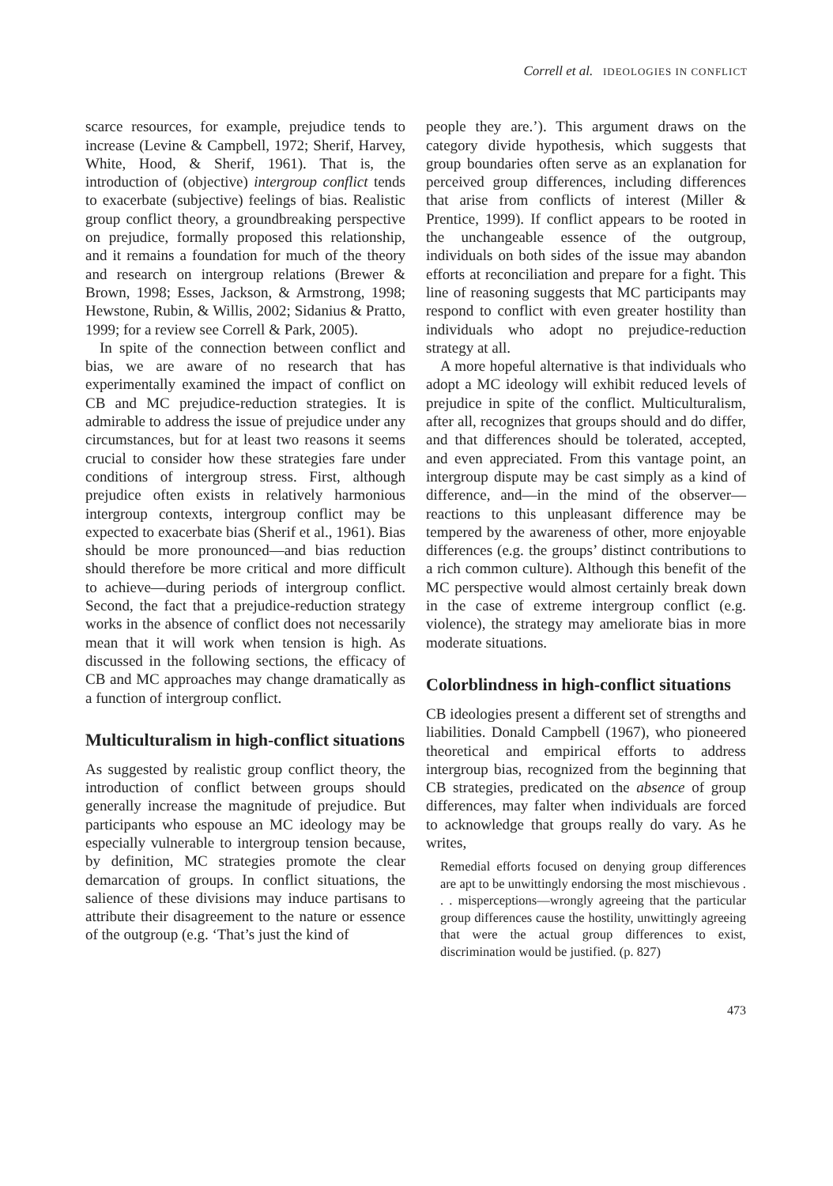Correll et al. IDEOLOGIES IN CONFLICT
scarce resources, for example, prejudice tends to increase (Levine & Campbell, 1972; Sherif, Harvey, White, Hood, & Sherif, 1961). That is, the introduction of (objective) intergroup conflict tends to exacerbate (subjective) feelings of bias. Realistic group conflict theory, a groundbreaking perspective on prejudice, formally proposed this relationship, and it remains a foundation for much of the theory and research on intergroup relations (Brewer & Brown, 1998; Esses, Jackson, & Armstrong, 1998; Hewstone, Rubin, & Willis, 2002; Sidanius & Pratto, 1999; for a review see Correll & Park, 2005).
In spite of the connection between conflict and bias, we are aware of no research that has experimentally examined the impact of conflict on CB and MC prejudice-reduction strategies. It is admirable to address the issue of prejudice under any circumstances, but for at least two reasons it seems crucial to consider how these strategies fare under conditions of intergroup stress. First, although prejudice often exists in relatively harmonious intergroup contexts, intergroup conflict may be expected to exacerbate bias (Sherif et al., 1961). Bias should be more pronounced—and bias reduction should therefore be more critical and more difficult to achieve—during periods of intergroup conflict. Second, the fact that a prejudice-reduction strategy works in the absence of conflict does not necessarily mean that it will work when tension is high. As discussed in the following sections, the efficacy of CB and MC approaches may change dramatically as a function of intergroup conflict.
Multiculturalism in high-conflict situations
As suggested by realistic group conflict theory, the introduction of conflict between groups should generally increase the magnitude of prejudice. But participants who espouse an MC ideology may be especially vulnerable to intergroup tension because, by definition, MC strategies promote the clear demarcation of groups. In conflict situations, the salience of these divisions may induce partisans to attribute their disagreement to the nature or essence of the outgroup (e.g. ‘That’s just the kind of
people they are.’). This argument draws on the category divide hypothesis, which suggests that group boundaries often serve as an explanation for perceived group differences, including differences that arise from conflicts of interest (Miller & Prentice, 1999). If conflict appears to be rooted in the unchangeable essence of the outgroup, individuals on both sides of the issue may abandon efforts at reconciliation and prepare for a fight. This line of reasoning suggests that MC participants may respond to conflict with even greater hostility than individuals who adopt no prejudice-reduction strategy at all.
A more hopeful alternative is that individuals who adopt a MC ideology will exhibit reduced levels of prejudice in spite of the conflict. Multiculturalism, after all, recognizes that groups should and do differ, and that differences should be tolerated, accepted, and even appreciated. From this vantage point, an intergroup dispute may be cast simply as a kind of difference, and—in the mind of the observer—reactions to this unpleasant difference may be tempered by the awareness of other, more enjoyable differences (e.g. the groups’ distinct contributions to a rich common culture). Although this benefit of the MC perspective would almost certainly break down in the case of extreme intergroup conflict (e.g. violence), the strategy may ameliorate bias in more moderate situations.
Colorblindness in high-conflict situations
CB ideologies present a different set of strengths and liabilities. Donald Campbell (1967), who pioneered theoretical and empirical efforts to address intergroup bias, recognized from the beginning that CB strategies, predicated on the absence of group differences, may falter when individuals are forced to acknowledge that groups really do vary. As he writes,
Remedial efforts focused on denying group differences are apt to be unwittingly endorsing the most mischievous . . . misperceptions—wrongly agreeing that the particular group differences cause the hostility, unwittingly agreeing that were the actual group differences to exist, discrimination would be justified. (p. 827)
473